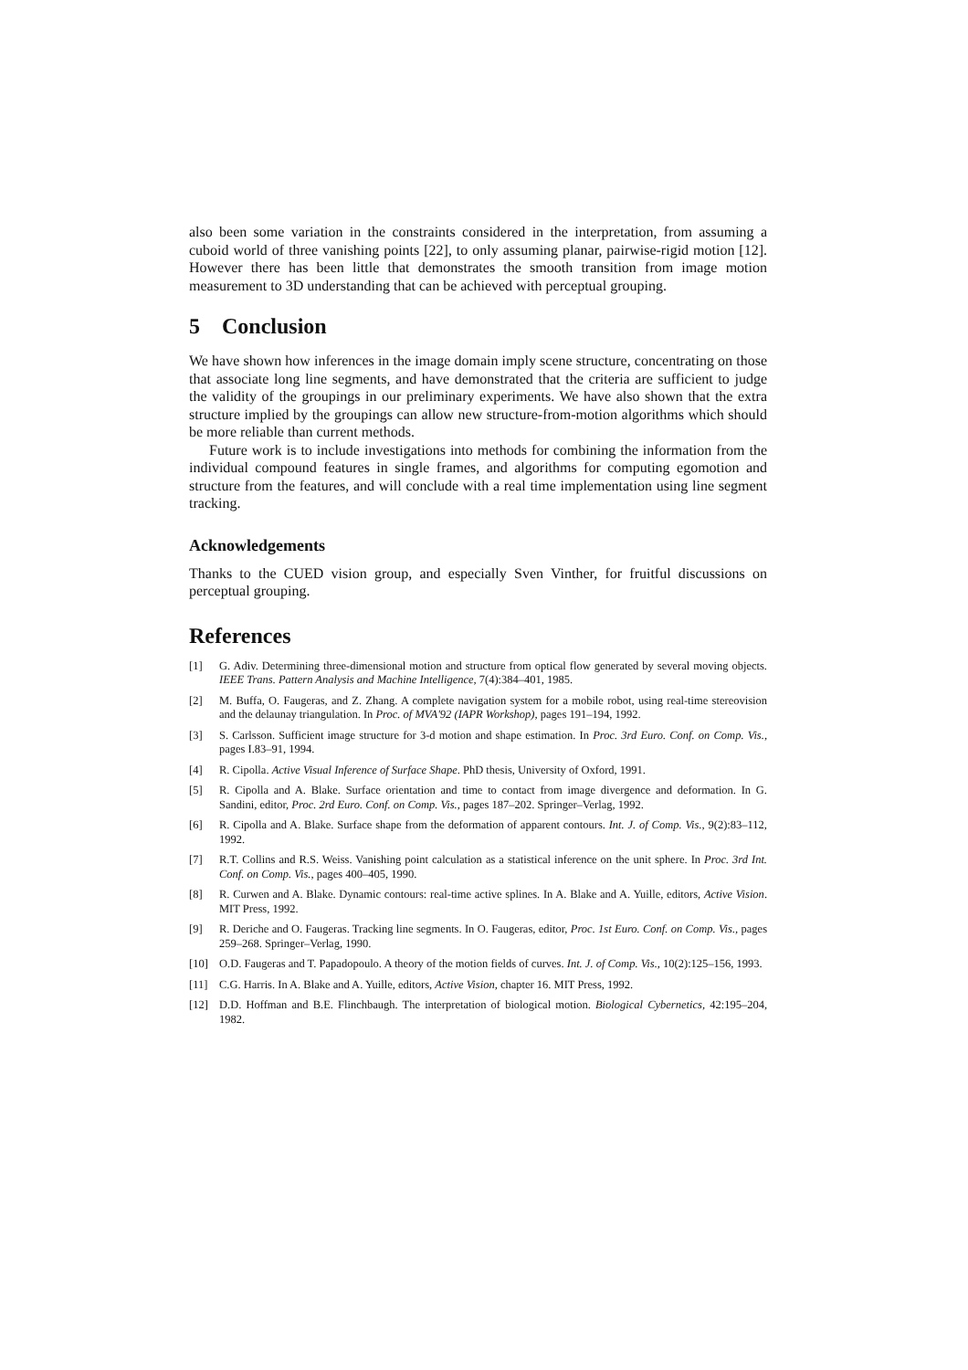also been some variation in the constraints considered in the interpretation, from assuming a cuboid world of three vanishing points [22], to only assuming planar, pairwise-rigid motion [12]. However there has been little that demonstrates the smooth transition from image motion measurement to 3D understanding that can be achieved with perceptual grouping.
5 Conclusion
We have shown how inferences in the image domain imply scene structure, concentrating on those that associate long line segments, and have demonstrated that the criteria are sufficient to judge the validity of the groupings in our preliminary experiments. We have also shown that the extra structure implied by the groupings can allow new structure-from-motion algorithms which should be more reliable than current methods.
Future work is to include investigations into methods for combining the information from the individual compound features in single frames, and algorithms for computing egomotion and structure from the features, and will conclude with a real time implementation using line segment tracking.
Acknowledgements
Thanks to the CUED vision group, and especially Sven Vinther, for fruitful discussions on perceptual grouping.
References
[1] G. Adiv. Determining three-dimensional motion and structure from optical flow generated by several moving objects. IEEE Trans. Pattern Analysis and Machine Intelligence, 7(4):384–401, 1985.
[2] M. Buffa, O. Faugeras, and Z. Zhang. A complete navigation system for a mobile robot, using real-time stereovision and the delaunay triangulation. In Proc. of MVA'92 (IAPR Workshop), pages 191–194, 1992.
[3] S. Carlsson. Sufficient image structure for 3-d motion and shape estimation. In Proc. 3rd Euro. Conf. on Comp. Vis., pages I.83–91, 1994.
[4] R. Cipolla. Active Visual Inference of Surface Shape. PhD thesis, University of Oxford, 1991.
[5] R. Cipolla and A. Blake. Surface orientation and time to contact from image divergence and deformation. In G. Sandini, editor, Proc. 2rd Euro. Conf. on Comp. Vis., pages 187–202. Springer–Verlag, 1992.
[6] R. Cipolla and A. Blake. Surface shape from the deformation of apparent contours. Int. J. of Comp. Vis., 9(2):83–112, 1992.
[7] R.T. Collins and R.S. Weiss. Vanishing point calculation as a statistical inference on the unit sphere. In Proc. 3rd Int. Conf. on Comp. Vis., pages 400–405, 1990.
[8] R. Curwen and A. Blake. Dynamic contours: real-time active splines. In A. Blake and A. Yuille, editors, Active Vision. MIT Press, 1992.
[9] R. Deriche and O. Faugeras. Tracking line segments. In O. Faugeras, editor, Proc. 1st Euro. Conf. on Comp. Vis., pages 259–268. Springer–Verlag, 1990.
[10] O.D. Faugeras and T. Papadopoulo. A theory of the motion fields of curves. Int. J. of Comp. Vis., 10(2):125–156, 1993.
[11] C.G. Harris. In A. Blake and A. Yuille, editors, Active Vision, chapter 16. MIT Press, 1992.
[12] D.D. Hoffman and B.E. Flinchbaugh. The interpretation of biological motion. Biological Cybernetics, 42:195–204, 1982.